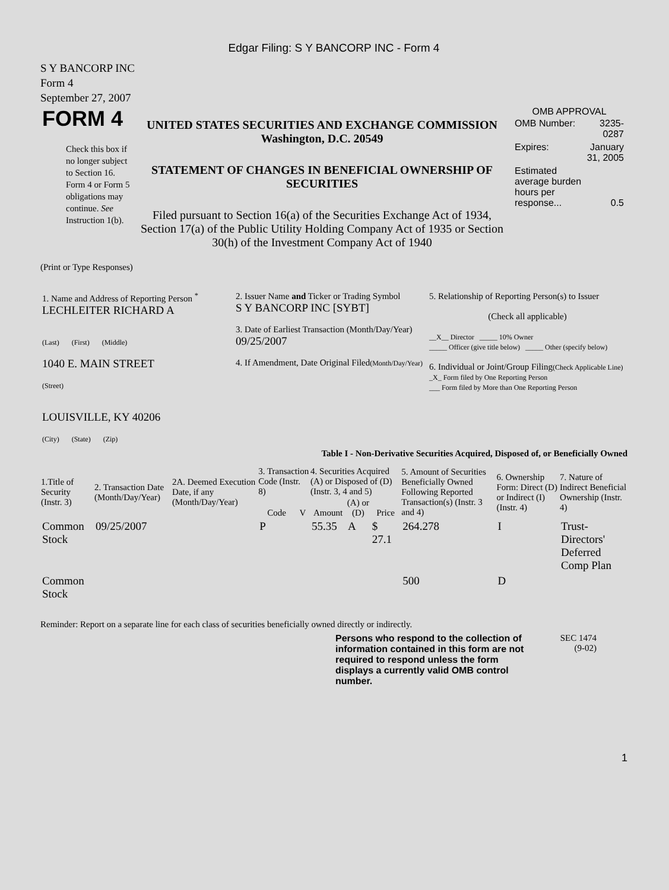Edgar Filing: S Y BANCORP INC - Form 4
S Y BANCORP INC
Form 4
September 27, 2007
| FORM 4 Check this box if no longer subject to Section 16. Form 4 or Form 5 obligations may continue. See Instruction 1(b). | UNITED STATES SECURITIES AND EXCHANGE COMMISSION Washington, D.C. 20549 STATEMENT OF CHANGES IN BENEFICIAL OWNERSHIP OF SECURITIES Filed pursuant to Section 16(a) of the Securities Exchange Act of 1934, Section 17(a) of the Public Utility Holding Company Act of 1935 or Section 30(h) of the Investment Company Act of 1940 | OMB APPROVAL / OMB Number: / 3235-0287 / / Expires: / January 31, 2005 / / Estimated average burden hours per response... / 0.5 / |
(Print or Type Responses)
| 1. Name and Address of Reporting Person <sup>*</sup> LECHLEITER RICHARD A (Last) (First) (Middle) 1040 E. MAIN STREET (Street) LOUISVILLE, KY 40206 (City) (State) (Zip) | 2. Issuer Name and Ticker or Trading Symbol S Y BANCORP INC [SYBT] 3. Date of Earliest Transaction (Month/Day/Year) 09/25/2007 4. If Amendment, Date Original Filed (Month/Day/Year) | 5. Relationship of Reporting Person(s) to Issuer (Check all applicable) __X__ Director _____ 10% Owner _____ Officer (give title below) _____ Other (specify below) 6. Individual or Joint/Group Filing (Check Applicable Line) _X_ Form filed by One Reporting Person ___ Form filed by More than One Reporting Person |
Table I - Non-Derivative Securities Acquired, Disposed of, or Beneficially Owned
| 1.Title of Security (Instr. 3) | 2. Transaction Date (Month/Day/Year) | 2A. Deemed Execution Date, if any (Month/Day/Year) | 3. Transaction Code (Instr. 8) | | 4. Securities Acquired (A) or Disposed of (D) (Instr. 3, 4 and 5) | | | 5. Amount of Securities Beneficially Owned Following Reported Transaction(s) (Instr. 3 and 4) | 6. Ownership Form: Direct (D) or Indirect (I) (Instr. 4) | 7. Nature of Indirect Beneficial Ownership (Instr. 4) |
| --- | --- | --- | --- | --- | --- | --- | --- | --- | --- | --- |
| | | | Code | V | Amount | (A) or (D) | Price | | | |
| Common Stock | 09/25/2007 | | P | | 55.35 | A | $ 27.1 | 264.278 | I | Trust-Directors' Deferred Comp Plan |
| Common Stock | | | | | | | | 500 | D | |
Reminder: Report on a separate line for each class of securities beneficially owned directly or indirectly.
Persons who respond to the collection of information contained in this form are not required to respond unless the form displays a currently valid OMB control number.
SEC 1474
(9-02)
1